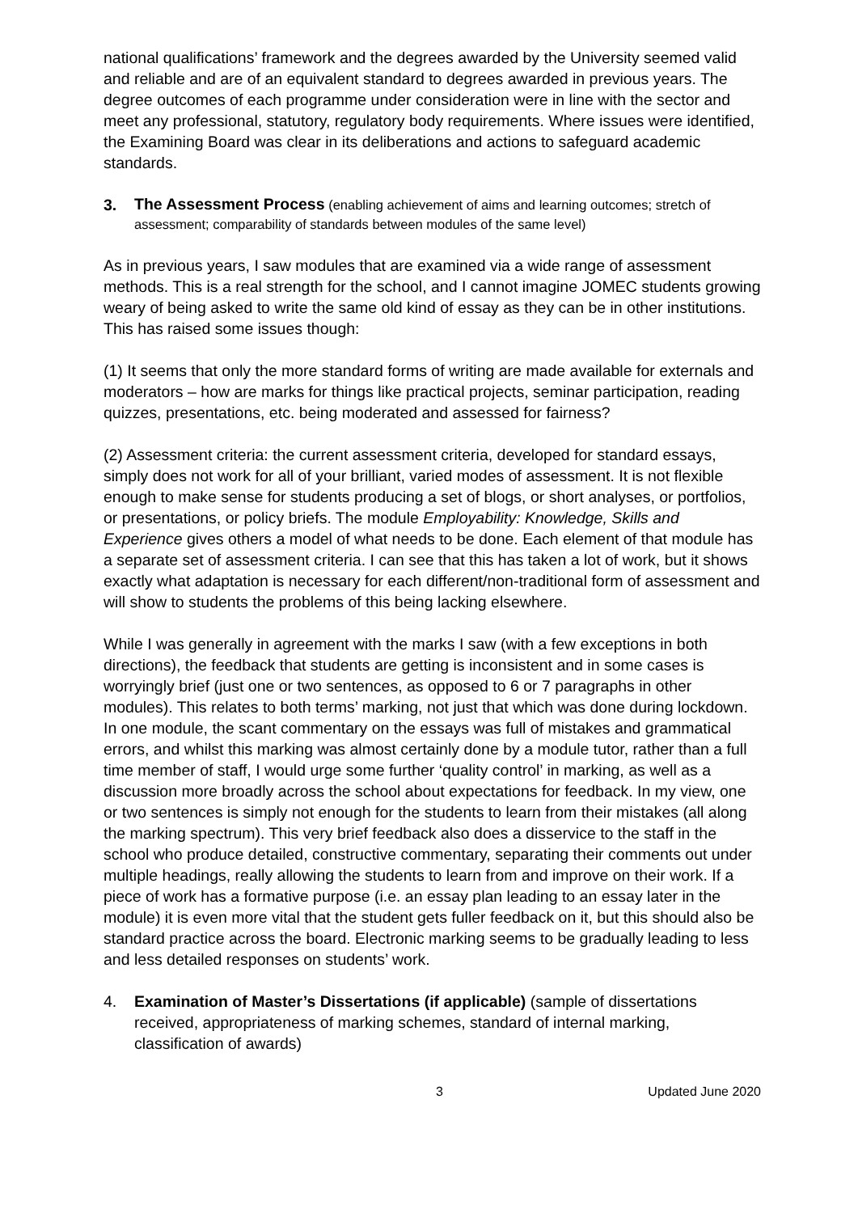national qualifications’ framework and the degrees awarded by the University seemed valid and reliable and are of an equivalent standard to degrees awarded in previous years. The degree outcomes of each programme under consideration were in line with the sector and meet any professional, statutory, regulatory body requirements. Where issues were identified, the Examining Board was clear in its deliberations and actions to safeguard academic standards.
3. The Assessment Process (enabling achievement of aims and learning outcomes; stretch of assessment; comparability of standards between modules of the same level)
As in previous years, I saw modules that are examined via a wide range of assessment methods. This is a real strength for the school, and I cannot imagine JOMEC students growing weary of being asked to write the same old kind of essay as they can be in other institutions. This has raised some issues though:
(1) It seems that only the more standard forms of writing are made available for externals and moderators – how are marks for things like practical projects, seminar participation, reading quizzes, presentations, etc. being moderated and assessed for fairness?
(2) Assessment criteria: the current assessment criteria, developed for standard essays, simply does not work for all of your brilliant, varied modes of assessment. It is not flexible enough to make sense for students producing a set of blogs, or short analyses, or portfolios, or presentations, or policy briefs. The module Employability: Knowledge, Skills and Experience gives others a model of what needs to be done. Each element of that module has a separate set of assessment criteria. I can see that this has taken a lot of work, but it shows exactly what adaptation is necessary for each different/non-traditional form of assessment and will show to students the problems of this being lacking elsewhere.
While I was generally in agreement with the marks I saw (with a few exceptions in both directions), the feedback that students are getting is inconsistent and in some cases is worryingly brief (just one or two sentences, as opposed to 6 or 7 paragraphs in other modules). This relates to both terms’ marking, not just that which was done during lockdown. In one module, the scant commentary on the essays was full of mistakes and grammatical errors, and whilst this marking was almost certainly done by a module tutor, rather than a full time member of staff, I would urge some further ‘quality control’ in marking, as well as a discussion more broadly across the school about expectations for feedback. In my view, one or two sentences is simply not enough for the students to learn from their mistakes (all along the marking spectrum). This very brief feedback also does a disservice to the staff in the school who produce detailed, constructive commentary, separating their comments out under multiple headings, really allowing the students to learn from and improve on their work. If a piece of work has a formative purpose (i.e. an essay plan leading to an essay later in the module) it is even more vital that the student gets fuller feedback on it, but this should also be standard practice across the board. Electronic marking seems to be gradually leading to less and less detailed responses on students’ work.
4. Examination of Master’s Dissertations (if applicable) (sample of dissertations received, appropriateness of marking schemes, standard of internal marking, classification of awards)
3 Updated June 2020